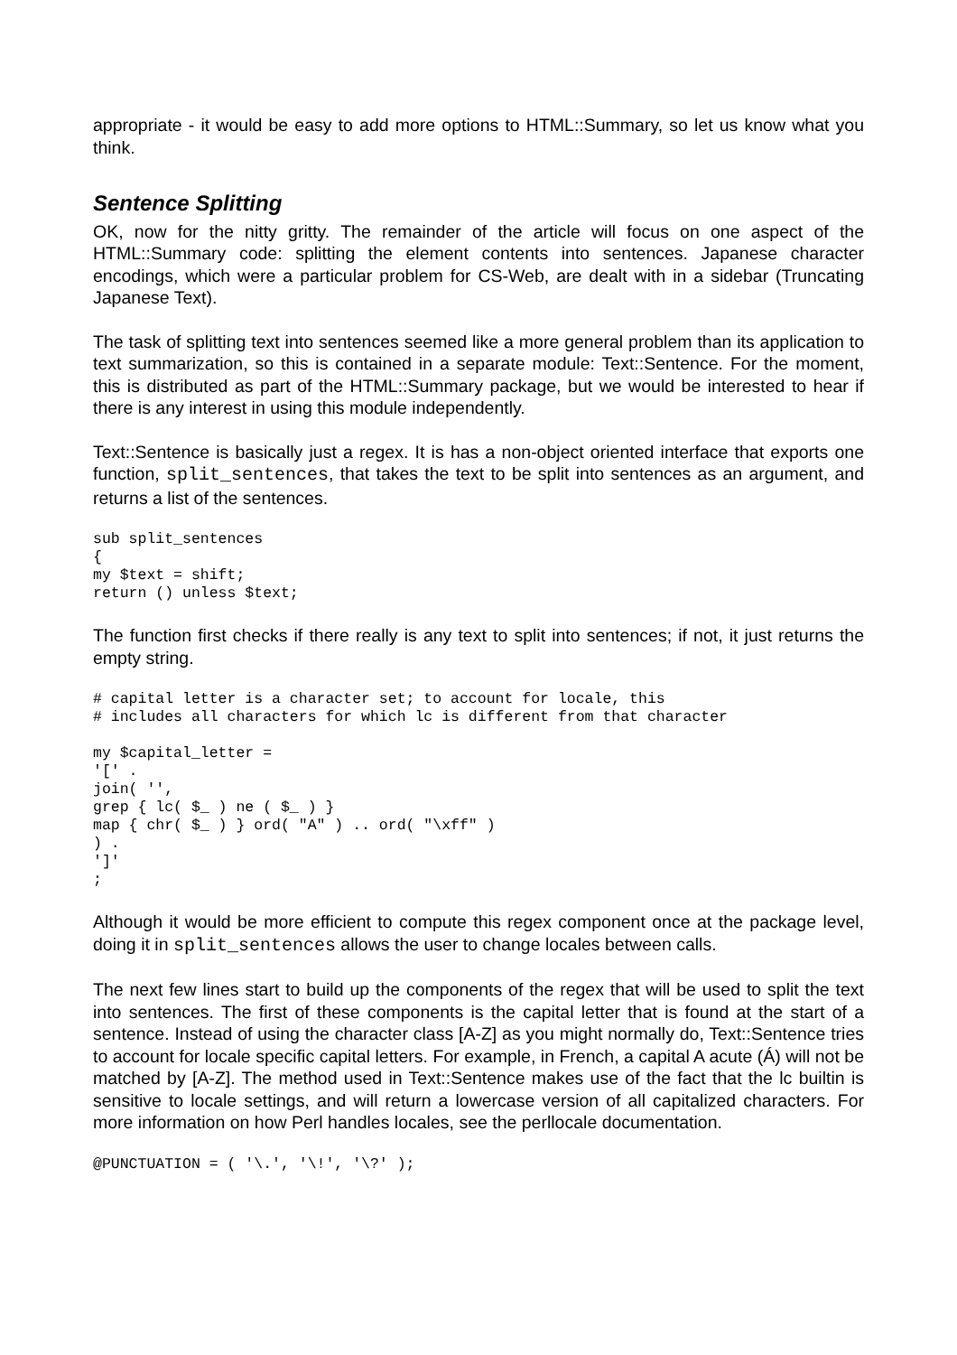appropriate - it would be easy to add more options to HTML::Summary, so let us know what you think.
Sentence Splitting
OK, now for the nitty gritty. The remainder of the article will focus on one aspect of the HTML::Summary code: splitting the element contents into sentences. Japanese character encodings, which were a particular problem for CS-Web, are dealt with in a sidebar (Truncating Japanese Text).
The task of splitting text into sentences seemed like a more general problem than its application to text summarization, so this is contained in a separate module: Text::Sentence. For the moment, this is distributed as part of the HTML::Summary package, but we would be interested to hear if there is any interest in using this module independently.
Text::Sentence is basically just a regex. It is has a non-object oriented interface that exports one function, split_sentences, that takes the text to be split into sentences as an argument, and returns a list of the sentences.
sub split_sentences
{
my $text = shift;
return () unless $text;
The function first checks if there really is any text to split into sentences; if not, it just returns the empty string.
# capital letter is a character set; to account for locale, this
# includes all characters for which lc is different from that character

my $capital_letter =
'[' .
join( '',
grep { lc( $_ ) ne ( $_ ) }
map { chr( $_ ) } ord( "A" ) .. ord( "\xff" )
) .
']'
;
Although it would be more efficient to compute this regex component once at the package level, doing it in split_sentences allows the user to change locales between calls.
The next few lines start to build up the components of the regex that will be used to split the text into sentences. The first of these components is the capital letter that is found at the start of a sentence. Instead of using the character class [A-Z] as you might normally do, Text::Sentence tries to account for locale specific capital letters. For example, in French, a capital A acute (Á) will not be matched by [A-Z]. The method used in Text::Sentence makes use of the fact that the lc builtin is sensitive to locale settings, and will return a lowercase version of all capitalized characters. For more information on how Perl handles locales, see the perllocale documentation.
@PUNCTUATION = ( '\.', '\!', '\?' );